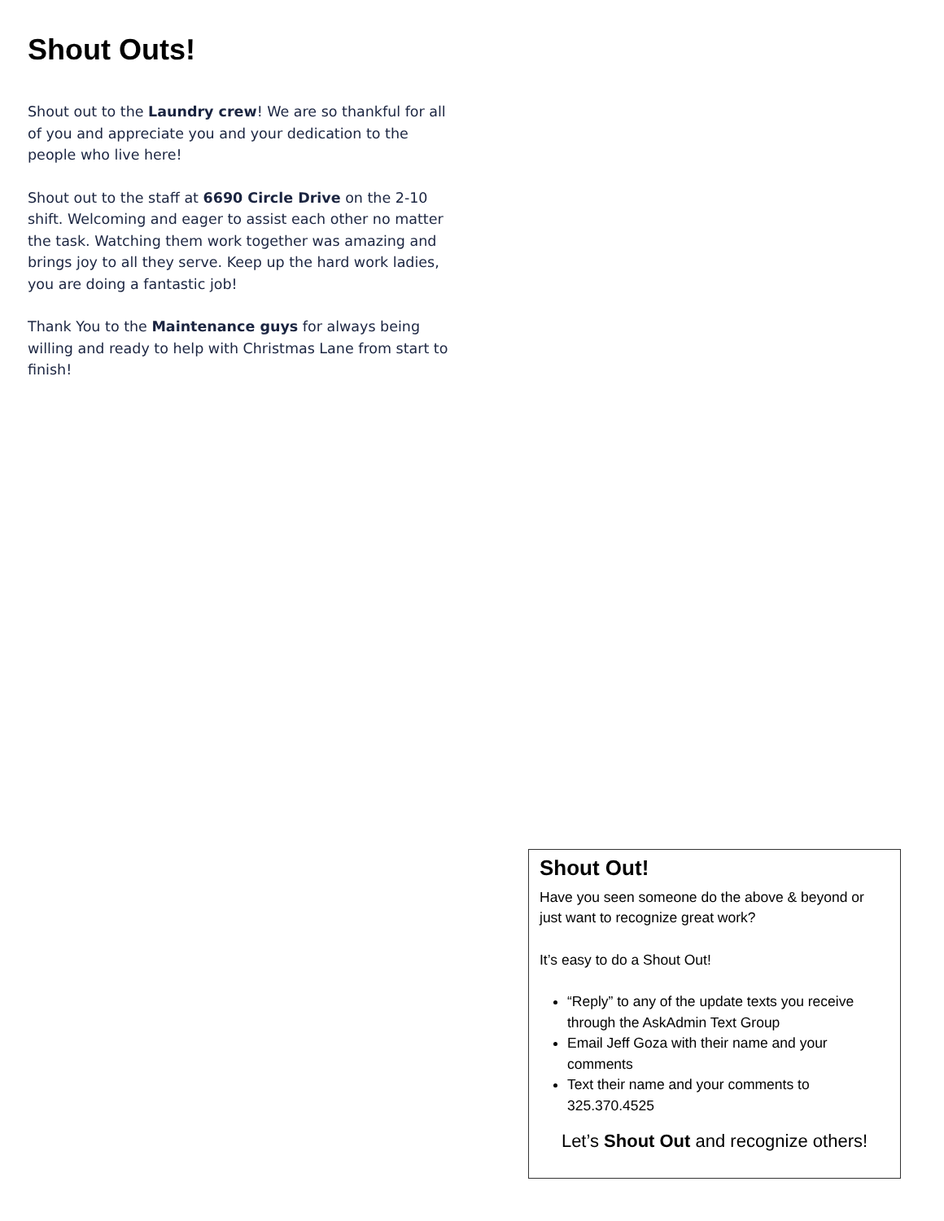Shout Outs!
Shout out to the Laundry crew! We are so thankful for all of you and appreciate you and your dedication to the people who live here!
Shout out to the staff at 6690 Circle Drive on the 2-10 shift. Welcoming and eager to assist each other no matter the task. Watching them work together was amazing and brings joy to all they serve. Keep up the hard work ladies, you are doing a fantastic job!
Thank You to the Maintenance guys for always being willing and ready to help with Christmas Lane from start to finish!
Shout Out!
Have you seen someone do the above & beyond or just want to recognize great work?
It’s easy to do a Shout Out!
“Reply” to any of the update texts you receive through the AskAdmin Text Group
Email Jeff Goza with their name and your comments
Text their name and your comments to 325.370.4525
Let’s Shout Out and recognize others!